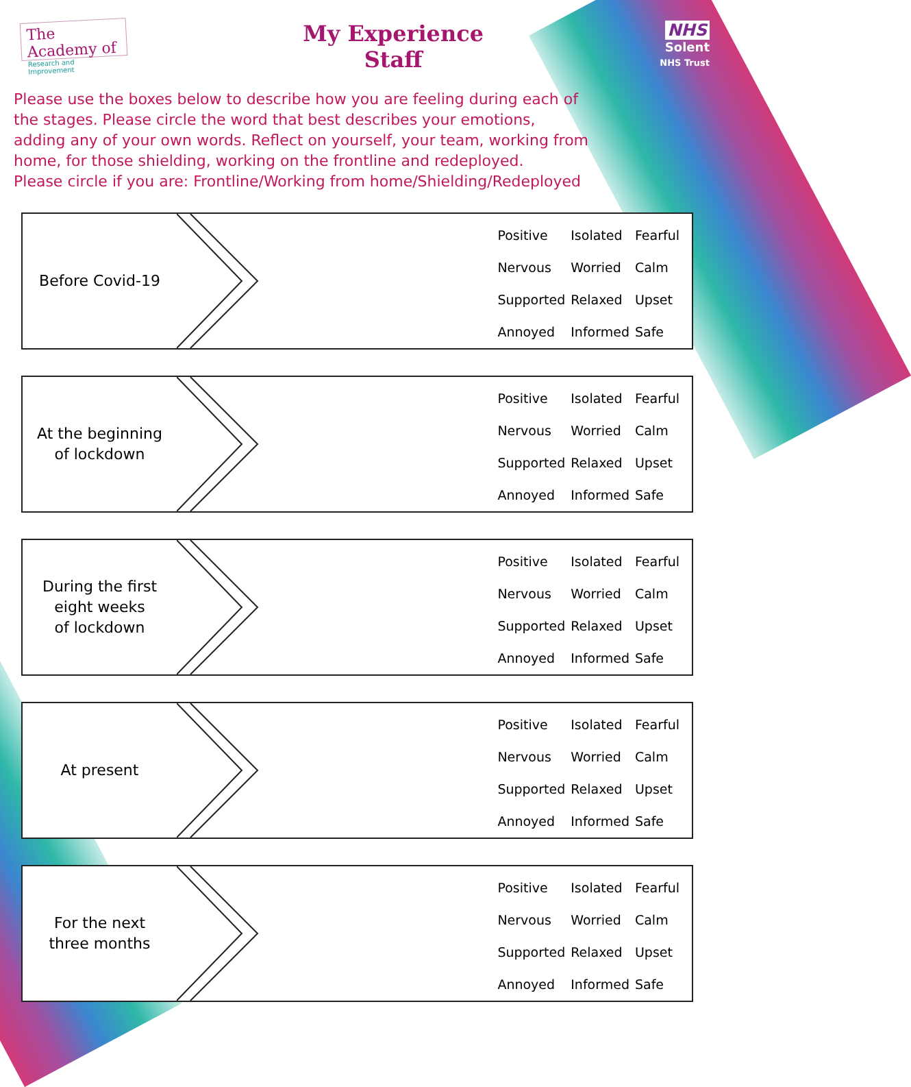The Academy of
Research and Improvement
My Experience
Staff
NHS
Solent
NHS Trust
Please use the boxes below to describe how you are feeling during each of the stages. Please circle the word that best describes your emotions, adding any of your own words. Reflect on yourself, your team, working from home, for those shielding, working on the frontline and redeployed.
Please circle if you are: Frontline/Working from home/Shielding/Redeployed
Before Covid-19
| Positive | Isolated | Fearful |
| Nervous | Worried | Calm |
| Supported | Relaxed | Upset |
| Annoyed | Informed | Safe |
At the beginning
of lockdown
| Positive | Isolated | Fearful |
| Nervous | Worried | Calm |
| Supported | Relaxed | Upset |
| Annoyed | Informed | Safe |
During the first
eight weeks
of lockdown
| Positive | Isolated | Fearful |
| Nervous | Worried | Calm |
| Supported | Relaxed | Upset |
| Annoyed | Informed | Safe |
At present
| Positive | Isolated | Fearful |
| Nervous | Worried | Calm |
| Supported | Relaxed | Upset |
| Annoyed | Informed | Safe |
For the next
three months
| Positive | Isolated | Fearful |
| Nervous | Worried | Calm |
| Supported | Relaxed | Upset |
| Annoyed | Informed | Safe |